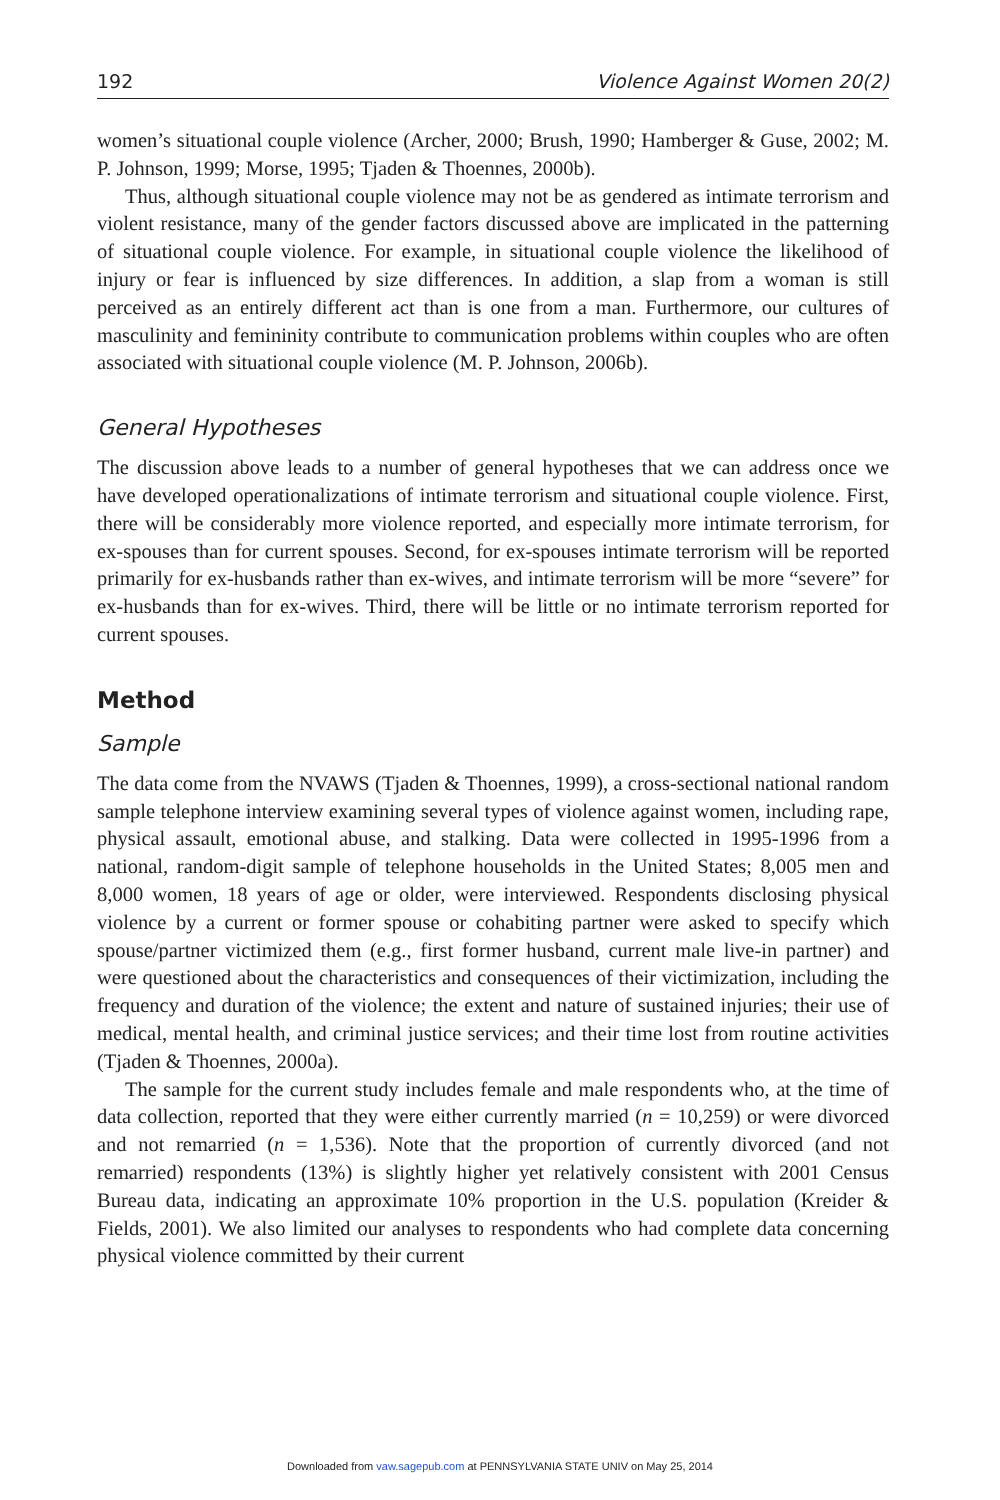192 Violence Against Women 20(2)
women’s situational couple violence (Archer, 2000; Brush, 1990; Hamberger & Guse, 2002; M. P. Johnson, 1999; Morse, 1995; Tjaden & Thoennes, 2000b).
Thus, although situational couple violence may not be as gendered as intimate terrorism and violent resistance, many of the gender factors discussed above are implicated in the patterning of situational couple violence. For example, in situational couple violence the likelihood of injury or fear is influenced by size differences. In addition, a slap from a woman is still perceived as an entirely different act than is one from a man. Furthermore, our cultures of masculinity and femininity contribute to communication problems within couples who are often associated with situational couple violence (M. P. Johnson, 2006b).
General Hypotheses
The discussion above leads to a number of general hypotheses that we can address once we have developed operationalizations of intimate terrorism and situational couple violence. First, there will be considerably more violence reported, and especially more intimate terrorism, for ex-spouses than for current spouses. Second, for ex-spouses intimate terrorism will be reported primarily for ex-husbands rather than ex-wives, and intimate terrorism will be more “severe” for ex-husbands than for ex-wives. Third, there will be little or no intimate terrorism reported for current spouses.
Method
Sample
The data come from the NVAWS (Tjaden & Thoennes, 1999), a cross-sectional national random sample telephone interview examining several types of violence against women, including rape, physical assault, emotional abuse, and stalking. Data were collected in 1995-1996 from a national, random-digit sample of telephone households in the United States; 8,005 men and 8,000 women, 18 years of age or older, were interviewed. Respondents disclosing physical violence by a current or former spouse or cohabiting partner were asked to specify which spouse/partner victimized them (e.g., first former husband, current male live-in partner) and were questioned about the characteristics and consequences of their victimization, including the frequency and duration of the violence; the extent and nature of sustained injuries; their use of medical, mental health, and criminal justice services; and their time lost from routine activities (Tjaden & Thoennes, 2000a).
The sample for the current study includes female and male respondents who, at the time of data collection, reported that they were either currently married (n = 10,259) or were divorced and not remarried (n = 1,536). Note that the proportion of currently divorced (and not remarried) respondents (13%) is slightly higher yet relatively consistent with 2001 Census Bureau data, indicating an approximate 10% proportion in the U.S. population (Kreider & Fields, 2001). We also limited our analyses to respondents who had complete data concerning physical violence committed by their current
Downloaded from vaw.sagepub.com at PENNSYLVANIA STATE UNIV on May 25, 2014